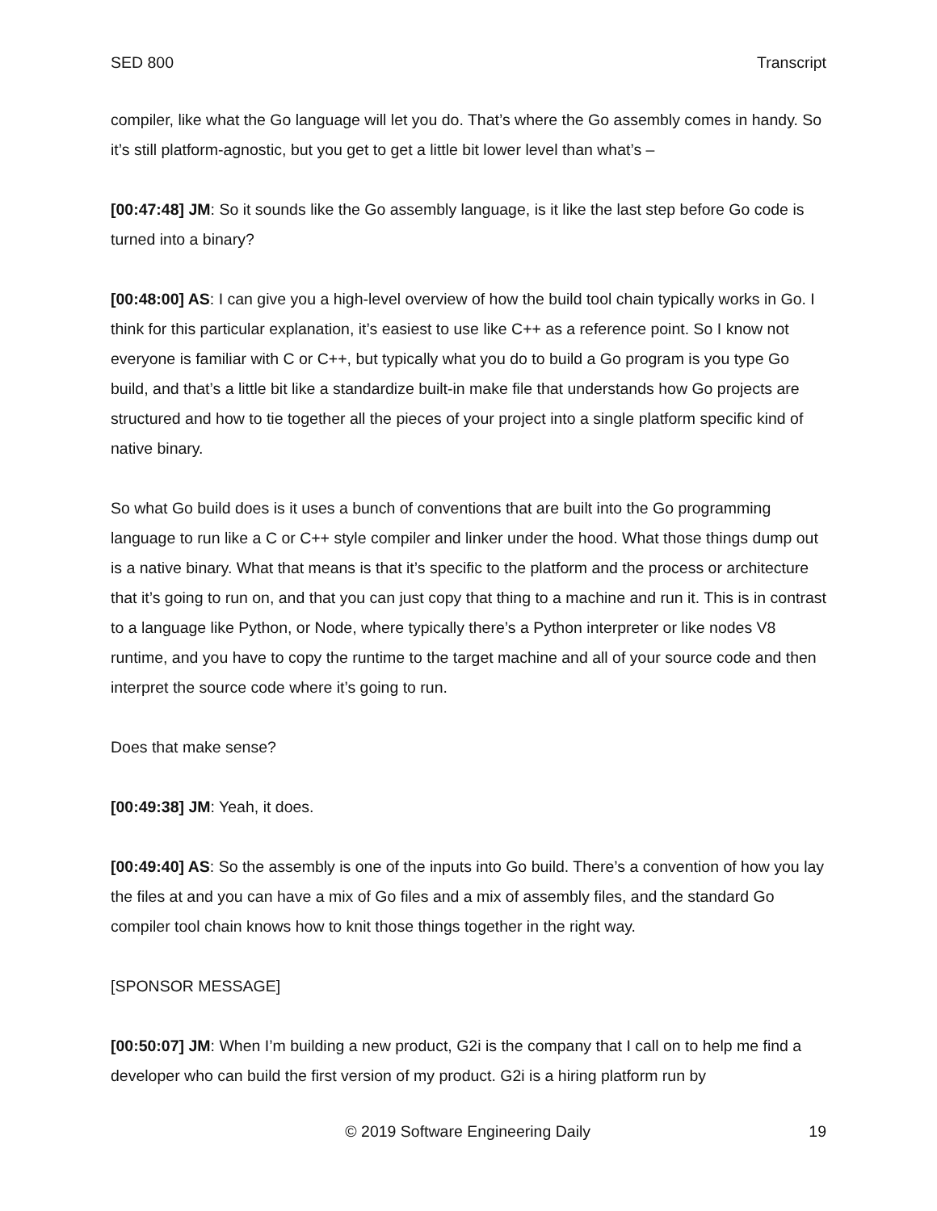SED 800 Transcript
compiler, like what the Go language will let you do. That’s where the Go assembly comes in handy. So it’s still platform-agnostic, but you get to get a little bit lower level than what’s –
[00:47:48] JM: So it sounds like the Go assembly language, is it like the last step before Go code is turned into a binary?
[00:48:00] AS: I can give you a high-level overview of how the build tool chain typically works in Go. I think for this particular explanation, it’s easiest to use like C++ as a reference point. So I know not everyone is familiar with C or C++, but typically what you do to build a Go program is you type Go build, and that’s a little bit like a standardize built-in make file that understands how Go projects are structured and how to tie together all the pieces of your project into a single platform specific kind of native binary.
So what Go build does is it uses a bunch of conventions that are built into the Go programming language to run like a C or C++ style compiler and linker under the hood. What those things dump out is a native binary. What that means is that it’s specific to the platform and the process or architecture that it’s going to run on, and that you can just copy that thing to a machine and run it. This is in contrast to a language like Python, or Node, where typically there’s a Python interpreter or like nodes V8 runtime, and you have to copy the runtime to the target machine and all of your source code and then interpret the source code where it’s going to run.
Does that make sense?
[00:49:38] JM: Yeah, it does.
[00:49:40] AS: So the assembly is one of the inputs into Go build. There’s a convention of how you lay the files at and you can have a mix of Go files and a mix of assembly files, and the standard Go compiler tool chain knows how to knit those things together in the right way.
[SPONSOR MESSAGE]
[00:50:07] JM: When I’m building a new product, G2i is the company that I call on to help me find a developer who can build the first version of my product. G2i is a hiring platform run by
© 2019 Software Engineering Daily 19